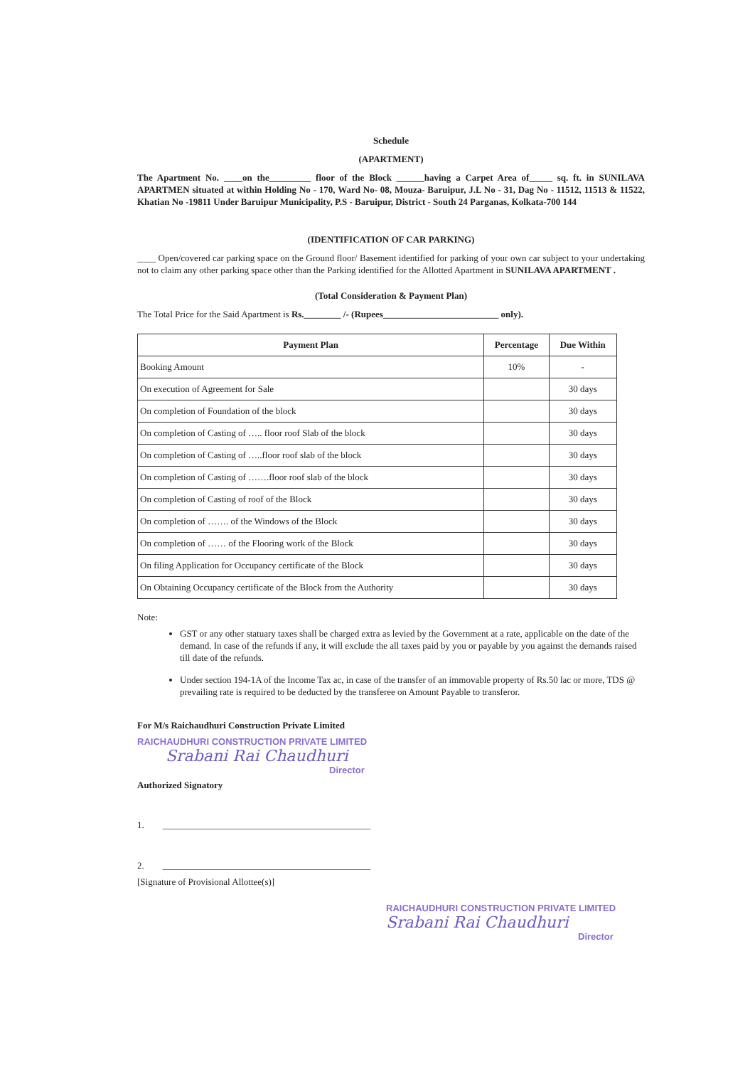Schedule
(APARTMENT)
The Apartment No. ____on the_________ floor of the Block ______having a Carpet Area of_____ sq. ft. in SUNILAVA APARTMEN situated at within Holding No - 170, Ward No- 08, Mouza- Baruipur, J.L No - 31, Dag No - 11512, 11513 & 11522, Khatian No -19811 Under Baruipur Municipality, P.S - Baruipur, District - South 24 Parganas, Kolkata-700 144
(IDENTIFICATION OF CAR PARKING)
____ Open/covered car parking space on the Ground floor/ Basement identified for parking of your own car subject to your undertaking not to claim any other parking space other than the Parking identified for the Allotted Apartment in SUNILAVA APARTMENT .
(Total Consideration & Payment Plan)
The Total Price for the Said Apartment is Rs.________ /- (Rupees_________________________ only).
| Payment Plan | Percentage | Due Within |
| --- | --- | --- |
| Booking Amount | 10% | - |
| On execution of Agreement for Sale | | 30 days |
| On completion of Foundation of the block | | 30 days |
| On completion of Casting of ….. floor roof Slab of the block | | 30 days |
| On completion of Casting of …..floor roof slab of the block | | 30 days |
| On completion of Casting of …….floor roof slab of the block | | 30 days |
| On completion of Casting of roof of the Block | | 30 days |
| On completion of ……. of the Windows of the Block | | 30 days |
| On completion of …… of the Flooring work of the Block | | 30 days |
| On filing Application for Occupancy certificate of the Block | | 30 days |
| On Obtaining Occupancy certificate of the Block from the Authority | | 30 days |
Note:
GST or any other statuary taxes shall be charged extra as levied by the Government at a rate, applicable on the date of the demand. In case of the refunds if any, it will exclude the all taxes paid by you or payable by you against the demands raised till date of the refunds.
Under section 194-1A of the Income Tax ac, in case of the transfer of an immovable property of Rs.50 lac or more, TDS @ prevailing rate is required to be deducted by the transferee on Amount Payable to transferor.
For M/s Raichaudhuri Construction Private Limited
RAICHAUDHURI CONSTRUCTION PRIVATE LIMITED
Srabani Rai Chaudhuri
Director
Authorized Signatory
1. _____________________________________________
2. _____________________________________________
[Signature of Provisional Allottee(s)]
RAICHAUDHURI CONSTRUCTION PRIVATE LIMITED
Srabani Rai Chaudhuri
Director